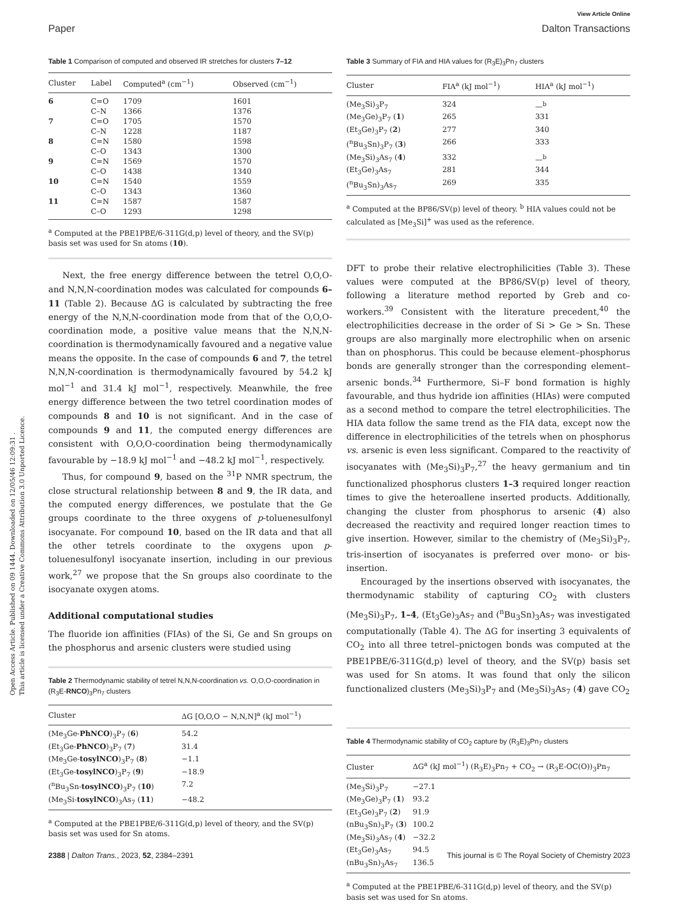Open Access Article. Published on 09 1444. Downloaded on 12/05/46 12:09:31 .
This article is licensed under a Creative Commons Attribution 3.0 Unported Licence.
View Article Online
Paper Dalton Transactions
Table 1 Comparison of computed and observed IR stretches for clusters 7–12
| Cluster | Label | Computed<sup>a</sup> (cm<sup>−1</sup>) | Observed (cm<sup>−1</sup>) |
| --- | --- | --- | --- |
| 6 | C=O | 1709 | 1601 |
| | C–N | 1366 | 1376 |
| 7 | C=O | 1705 | 1570 |
| | C–N | 1228 | 1187 |
| 8 | C=N | 1580 | 1598 |
| | C–O | 1343 | 1300 |
| 9 | C=N | 1569 | 1570 |
| | C–O | 1438 | 1340 |
| 10 | C=N | 1540 | 1559 |
| | C–O | 1343 | 1360 |
| 11 | C=N | 1587 | 1587 |
| | C–O | 1293 | 1298 |
<sup>a</sup> Computed at the PBE1PBE/6-311G(d,p) level of theory, and the SV(p) basis set was used for Sn atoms (10).
Next, the free energy difference between the tetrel O,O,O- and N,N,N-coordination modes was calculated for compounds 6–11 (Table 2). Because ΔG is calculated by subtracting the free energy of the N,N,N-coordination mode from that of the O,O,O-coordination mode, a positive value means that the N,N,N-coordination is thermodynamically favoured and a negative value means the opposite. In the case of compounds 6 and 7, the tetrel N,N,N-coordination is thermodynamically favoured by 54.2 kJ mol<sup>−1</sup> and 31.4 kJ mol<sup>−1</sup>, respectively. Meanwhile, the free energy difference between the two tetrel coordination modes of compounds 8 and 10 is not significant. And in the case of compounds 9 and 11, the computed energy differences are consistent with O,O,O-coordination being thermodynamically favourable by −18.9 kJ mol<sup>−1</sup> and −48.2 kJ mol<sup>−1</sup>, respectively.
Thus, for compound 9, based on the <sup>31</sup>P NMR spectrum, the close structural relationship between 8 and 9, the IR data, and the computed energy differences, we postulate that the Ge groups coordinate to the three oxygens of p-toluenesulfonyl isocyanate. For compound 10, based on the IR data and that all the other tetrels coordinate to the oxygens upon p-toluenesulfonyl isocyanate insertion, including in our previous work,<sup>27</sup> we propose that the Sn groups also coordinate to the isocyanate oxygen atoms.
Additional computational studies
The fluoride ion affinities (FIAs) of the Si, Ge and Sn groups on the phosphorus and arsenic clusters were studied using
Table 2 Thermodynamic stability of tetrel N,N,N-coordination vs. O,O,O-coordination in (R<sub>3</sub>E-RNCO)<sub>3</sub>Pn<sub>7</sub> clusters
| Cluster | ΔG [O,O,O − N,N,N]<sup>a</sup> (kJ mol<sup>−1</sup>) |
| --- | --- |
| (Me<sub>3</sub>Ge- PhNCO )<sub>3</sub>P<sub>7</sub> ( 6 ) | 54.2 |
| (Et<sub>3</sub>Ge- PhNCO )<sub>3</sub>P<sub>7</sub> ( 7 ) | 31.4 |
| (Me<sub>3</sub>Ge- tosylNCO )<sub>3</sub>P<sub>7</sub> ( 8 ) | −1.1 |
| (Et<sub>3</sub>Ge- tosylNCO )<sub>3</sub>P<sub>7</sub> ( 9 ) | −18.9 |
| (<sup>n</sup>Bu<sub>3</sub>Sn- tosylNCO )<sub>3</sub>P<sub>7</sub> ( 10 ) | 7.2 |
| (Me<sub>3</sub>Si- tosylNCO )<sub>3</sub>As<sub>7</sub> ( 11 ) | −48.2 |
<sup>a</sup> Computed at the PBE1PBE/6-311G(d,p) level of theory, and the SV(p) basis set was used for Sn atoms.
Table 3 Summary of FIA and HIA values for (R<sub>3</sub>E)<sub>3</sub>Pn<sub>7</sub> clusters
| Cluster | FIA<sup>a</sup> (kJ mol<sup>−1</sup>) | HIA<sup>a</sup> (kJ mol<sup>−1</sup>) |
| --- | --- | --- |
| (Me<sub>3</sub>Si)<sub>3</sub>P<sub>7</sub> | 324 | —<sup>b</sup> |
| (Me<sub>3</sub>Ge)<sub>3</sub>P<sub>7</sub> ( 1 ) | 265 | 331 |
| (Et<sub>3</sub>Ge)<sub>3</sub>P<sub>7</sub> ( 2 ) | 277 | 340 |
| (<sup>n</sup>Bu<sub>3</sub>Sn)<sub>3</sub>P<sub>7</sub> ( 3 ) | 266 | 333 |
| (Me<sub>3</sub>Si)<sub>3</sub>As<sub>7</sub> ( 4 ) | 332 | —<sup>b</sup> |
| (Et<sub>3</sub>Ge)<sub>3</sub>As<sub>7</sub> | 281 | 344 |
| (<sup>n</sup>Bu<sub>3</sub>Sn)<sub>3</sub>As<sub>7</sub> | 269 | 335 |
<sup>a</sup> Computed at the BP86/SV(p) level of theory. <sup>b</sup> HIA values could not be calculated as [Me<sub>3</sub>Si]<sup>+</sup> was used as the reference.
DFT to probe their relative electrophilicities (Table 3). These values were computed at the BP86/SV(p) level of theory, following a literature method reported by Greb and co-workers.<sup>39</sup> Consistent with the literature precedent,<sup>40</sup> the electrophilicities decrease in the order of Si > Ge > Sn. These groups are also marginally more electrophilic when on arsenic than on phosphorus. This could be because element–phosphorus bonds are generally stronger than the corresponding element–arsenic bonds.<sup>34</sup> Furthermore, Si–F bond formation is highly favourable, and thus hydride ion affinities (HIAs) were computed as a second method to compare the tetrel electrophilicities. The HIA data follow the same trend as the FIA data, except now the difference in electrophilicities of the tetrels when on phosphorus vs. arsenic is even less significant. Compared to the reactivity of isocyanates with (Me<sub>3</sub>Si)<sub>3</sub>P<sub>7</sub>,<sup>27</sup> the heavy germanium and tin functionalized phosphorus clusters 1–3 required longer reaction times to give the heteroallene inserted products. Additionally, changing the cluster from phosphorus to arsenic (4) also decreased the reactivity and required longer reaction times to give insertion. However, similar to the chemistry of (Me<sub>3</sub>Si)<sub>3</sub>P<sub>7</sub>, tris-insertion of isocyanates is preferred over mono- or bis-insertion.
Encouraged by the insertions observed with isocyanates, the thermodynamic stability of capturing CO<sub>2</sub> with clusters (Me<sub>3</sub>Si)<sub>3</sub>P<sub>7</sub>, 1–4, (Et<sub>3</sub>Ge)<sub>3</sub>As<sub>7</sub> and (<sup>n</sup>Bu<sub>3</sub>Sn)<sub>3</sub>As<sub>7</sub> was investigated computationally (Table 4). The ΔG for inserting 3 equivalents of CO<sub>2</sub> into all three tetrel–pnictogen bonds was computed at the PBE1PBE/6-311G(d,p) level of theory, and the SV(p) basis set was used for Sn atoms. It was found that only the silicon functionalized clusters (Me<sub>3</sub>Si)<sub>3</sub>P<sub>7</sub> and (Me<sub>3</sub>Si)<sub>3</sub>As<sub>7</sub> (4) gave CO<sub>2</sub>
Table 4 Thermodynamic stability of CO<sub>2</sub> capture by (R<sub>3</sub>E)<sub>3</sub>Pn<sub>7</sub> clusters
| Cluster | ΔG<sup>a</sup> (kJ mol<sup>−1</sup>) (R<sub>3</sub>E)<sub>3</sub>Pn<sub>7</sub> + CO<sub>2</sub> → (R<sub>3</sub>E-OC(O))<sub>3</sub>Pn<sub>7</sub> |
| --- | --- |
| (Me<sub>3</sub>Si)<sub>3</sub>P<sub>7</sub> | −27.1 |
| (Me<sub>3</sub>Ge)<sub>3</sub>P<sub>7</sub> ( 1 ) | 93.2 |
| (Et<sub>3</sub>Ge)<sub>3</sub>P<sub>7</sub> ( 2 ) | 91.9 |
| (nBu<sub>3</sub>Sn)<sub>3</sub>P<sub>7</sub> ( 3 ) | 100.2 |
| (Me<sub>3</sub>Si)<sub>3</sub>As<sub>7</sub> ( 4 ) | −32.2 |
| (Et<sub>3</sub>Ge)<sub>3</sub>As<sub>7</sub> | 94.5 |
| (nBu<sub>3</sub>Sn)<sub>3</sub>As<sub>7</sub> | 136.5 |
<sup>a</sup> Computed at the PBE1PBE/6-311G(d,p) level of theory, and the SV(p) basis set was used for Sn atoms.
2388 | Dalton Trans., 2023, 52, 2384–2391 This journal is © The Royal Society of Chemistry 2023